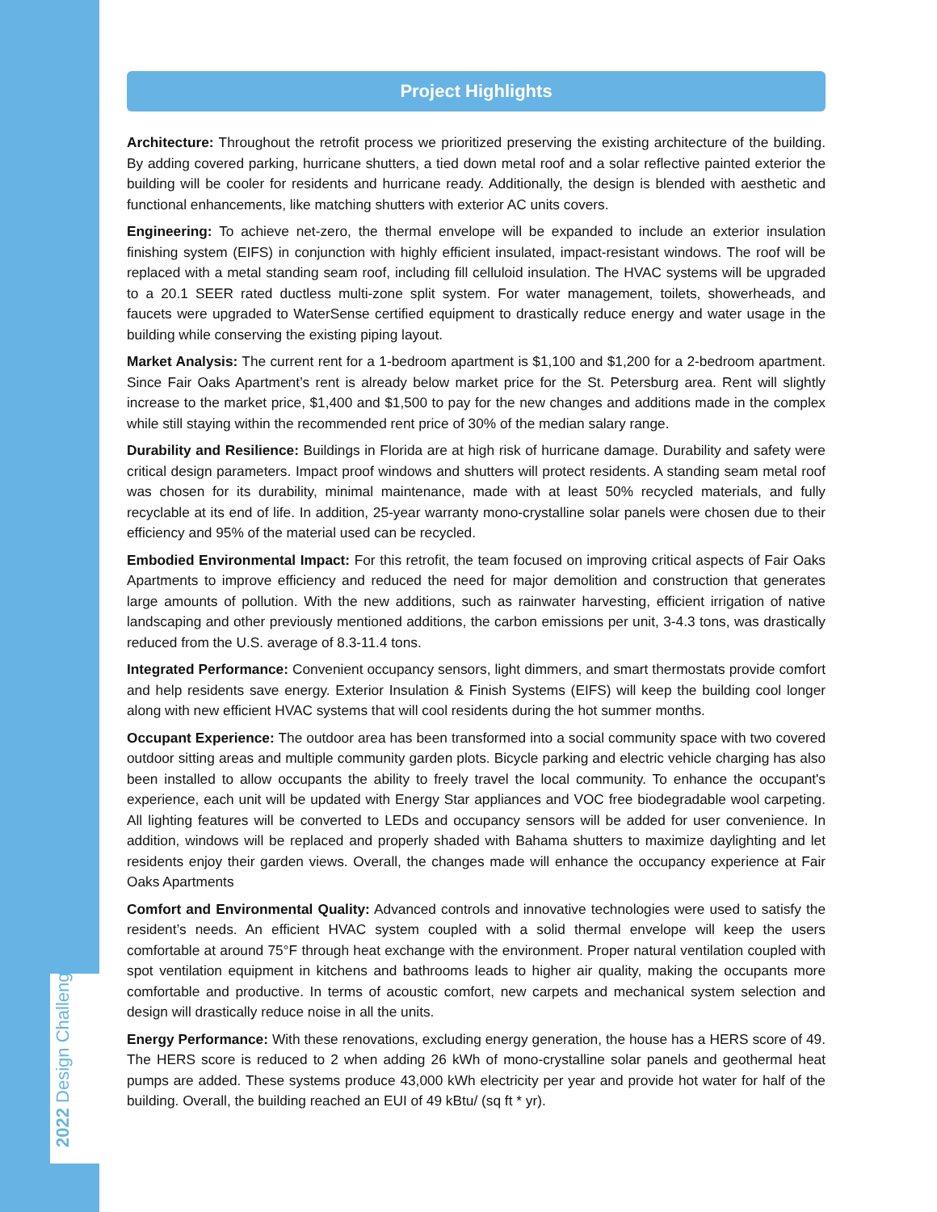2022 Design Challenge
Project Highlights
Architecture: Throughout the retrofit process we prioritized preserving the existing architecture of the building. By adding covered parking, hurricane shutters, a tied down metal roof and a solar reflective painted exterior the building will be cooler for residents and hurricane ready. Additionally, the design is blended with aesthetic and functional enhancements, like matching shutters with exterior AC units covers.
Engineering: To achieve net-zero, the thermal envelope will be expanded to include an exterior insulation finishing system (EIFS) in conjunction with highly efficient insulated, impact-resistant windows. The roof will be replaced with a metal standing seam roof, including fill celluloid insulation. The HVAC systems will be upgraded to a 20.1 SEER rated ductless multi-zone split system. For water management, toilets, showerheads, and faucets were upgraded to WaterSense certified equipment to drastically reduce energy and water usage in the building while conserving the existing piping layout.
Market Analysis: The current rent for a 1-bedroom apartment is $1,100 and $1,200 for a 2-bedroom apartment. Since Fair Oaks Apartment’s rent is already below market price for the St. Petersburg area. Rent will slightly increase to the market price, $1,400 and $1,500 to pay for the new changes and additions made in the complex while still staying within the recommended rent price of 30% of the median salary range.
Durability and Resilience: Buildings in Florida are at high risk of hurricane damage. Durability and safety were critical design parameters. Impact proof windows and shutters will protect residents. A standing seam metal roof was chosen for its durability, minimal maintenance, made with at least 50% recycled materials, and fully recyclable at its end of life. In addition, 25-year warranty mono-crystalline solar panels were chosen due to their efficiency and 95% of the material used can be recycled.
Embodied Environmental Impact: For this retrofit, the team focused on improving critical aspects of Fair Oaks Apartments to improve efficiency and reduced the need for major demolition and construction that generates large amounts of pollution. With the new additions, such as rainwater harvesting, efficient irrigation of native landscaping and other previously mentioned additions, the carbon emissions per unit, 3-4.3 tons, was drastically reduced from the U.S. average of 8.3-11.4 tons.
Integrated Performance: Convenient occupancy sensors, light dimmers, and smart thermostats provide comfort and help residents save energy. Exterior Insulation & Finish Systems (EIFS) will keep the building cool longer along with new efficient HVAC systems that will cool residents during the hot summer months.
Occupant Experience: The outdoor area has been transformed into a social community space with two covered outdoor sitting areas and multiple community garden plots. Bicycle parking and electric vehicle charging has also been installed to allow occupants the ability to freely travel the local community. To enhance the occupant's experience, each unit will be updated with Energy Star appliances and VOC free biodegradable wool carpeting. All lighting features will be converted to LEDs and occupancy sensors will be added for user convenience. In addition, windows will be replaced and properly shaded with Bahama shutters to maximize daylighting and let residents enjoy their garden views. Overall, the changes made will enhance the occupancy experience at Fair Oaks Apartments
Comfort and Environmental Quality: Advanced controls and innovative technologies were used to satisfy the resident’s needs. An efficient HVAC system coupled with a solid thermal envelope will keep the users comfortable at around 75°F through heat exchange with the environment. Proper natural ventilation coupled with spot ventilation equipment in kitchens and bathrooms leads to higher air quality, making the occupants more comfortable and productive. In terms of acoustic comfort, new carpets and mechanical system selection and design will drastically reduce noise in all the units.
Energy Performance: With these renovations, excluding energy generation, the house has a HERS score of 49. The HERS score is reduced to 2 when adding 26 kWh of mono-crystalline solar panels and geothermal heat pumps are added. These systems produce 43,000 kWh electricity per year and provide hot water for half of the building. Overall, the building reached an EUI of 49 kBtu/ (sq ft * yr).